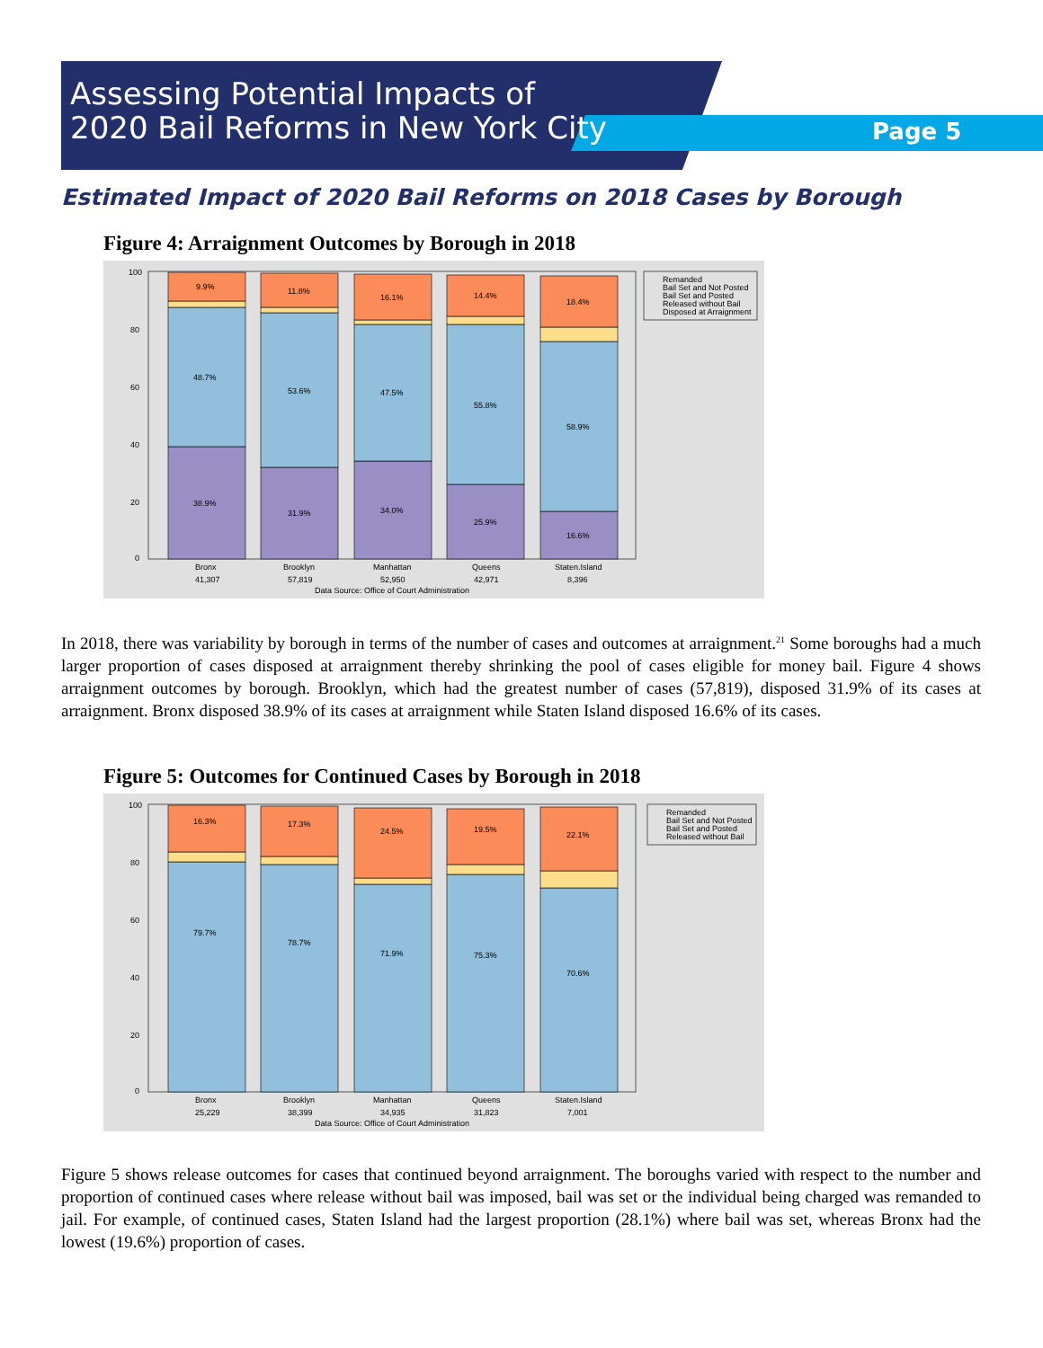Assessing Potential Impacts of
2020 Bail Reforms in New York City
Page 5
Estimated Impact of 2020 Bail Reforms on 2018 Cases by Borough
Figure 4: Arraignment Outcomes by Borough in 2018
100
80
60
40
20
0
9.9%
48.7%
38.9%
11.8%
53.6%
31.9%
16.1%
47.5%
34.0%
14.4%
55.8%
25.9%
18.4%
58.9%
16.6%
Bronx
Brooklyn
Manhattan
Queens
Staten.Island
41,307
57,819
52,950
42,971
8,396
Data Source: Office of Court Administration
Remanded
Bail Set and Not Posted
Bail Set and Posted
Released without Bail
Disposed at Arraignment
In 2018, there was variability by borough in terms of the number of cases and outcomes at arraignment.<sup>21</sup> Some boroughs had a much larger proportion of cases disposed at arraignment thereby shrinking the pool of cases eligible for money bail. Figure 4 shows arraignment outcomes by borough. Brooklyn, which had the greatest number of cases (57,819), disposed 31.9% of its cases at arraignment. Bronx disposed 38.9% of its cases at arraignment while Staten Island disposed 16.6% of its cases.
Figure 5: Outcomes for Continued Cases by Borough in 2018
100
80
60
40
20
0
16.3%
79.7%
17.3%
78.7%
24.5%
71.9%
19.5%
75.3%
22.1%
70.6%
Bronx
Brooklyn
Manhattan
Queens
Staten.Island
25,229
38,399
34,935
31,823
7,001
Data Source: Office of Court Administration
Remanded
Bail Set and Not Posted
Bail Set and Posted
Released without Bail
Figure 5 shows release outcomes for cases that continued beyond arraignment. The boroughs varied with respect to the number and proportion of continued cases where release without bail was imposed, bail was set or the individual being charged was remanded to jail. For example, of continued cases, Staten Island had the largest proportion (28.1%) where bail was set, whereas Bronx had the lowest (19.6%) proportion of cases.